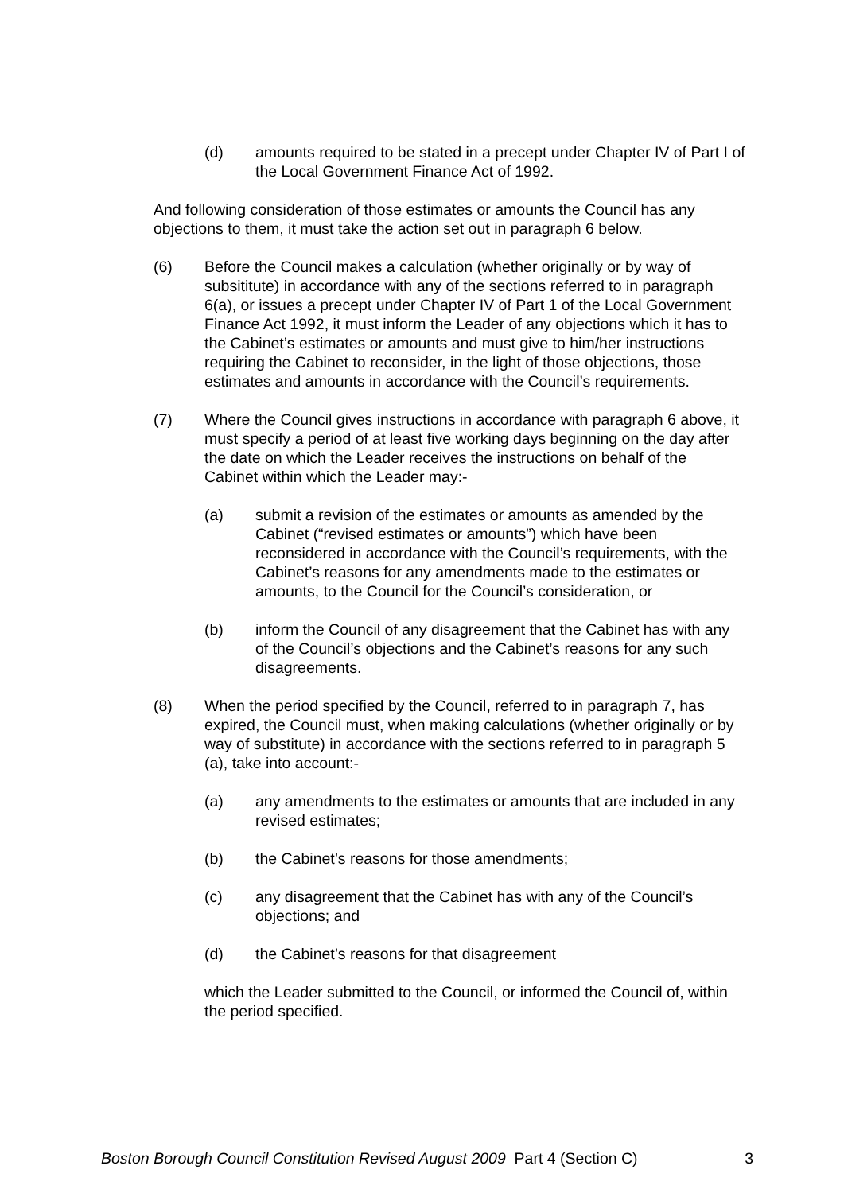(d) amounts required to be stated in a precept under Chapter IV of Part I of the Local Government Finance Act of 1992.
And following consideration of those estimates or amounts the Council has any objections to them, it must take the action set out in paragraph 6 below.
(6) Before the Council makes a calculation (whether originally or by way of subsititute) in accordance with any of the sections referred to in paragraph 6(a), or issues a precept under Chapter IV of Part 1 of the Local Government Finance Act 1992, it must inform the Leader of any objections which it has to the Cabinet’s estimates or amounts and must give to him/her instructions requiring the Cabinet to reconsider, in the light of those objections, those estimates and amounts in accordance with the Council’s requirements.
(7) Where the Council gives instructions in accordance with paragraph 6 above, it must specify a period of at least five working days beginning on the day after the date on which the Leader receives the instructions on behalf of the Cabinet within which the Leader may:-
(a) submit a revision of the estimates or amounts as amended by the Cabinet (“revised estimates or amounts”) which have been reconsidered in accordance with the Council’s requirements, with the Cabinet’s reasons for any amendments made to the estimates or amounts, to the Council for the Council’s consideration, or
(b) inform the Council of any disagreement that the Cabinet has with any of the Council’s objections and the Cabinet’s reasons for any such disagreements.
(8) When the period specified by the Council, referred to in paragraph 7, has expired, the Council must, when making calculations (whether originally or by way of substitute) in accordance with the sections referred to in paragraph 5 (a), take into account:-
(a) any amendments to the estimates or amounts that are included in any revised estimates;
(b) the Cabinet’s reasons for those amendments;
(c) any disagreement that the Cabinet has with any of the Council’s objections; and
(d) the Cabinet’s reasons for that disagreement
which the Leader submitted to the Council, or informed the Council of, within the period specified.
Boston Borough Council Constitution Revised August 2009 Part 4 (Section C) 3